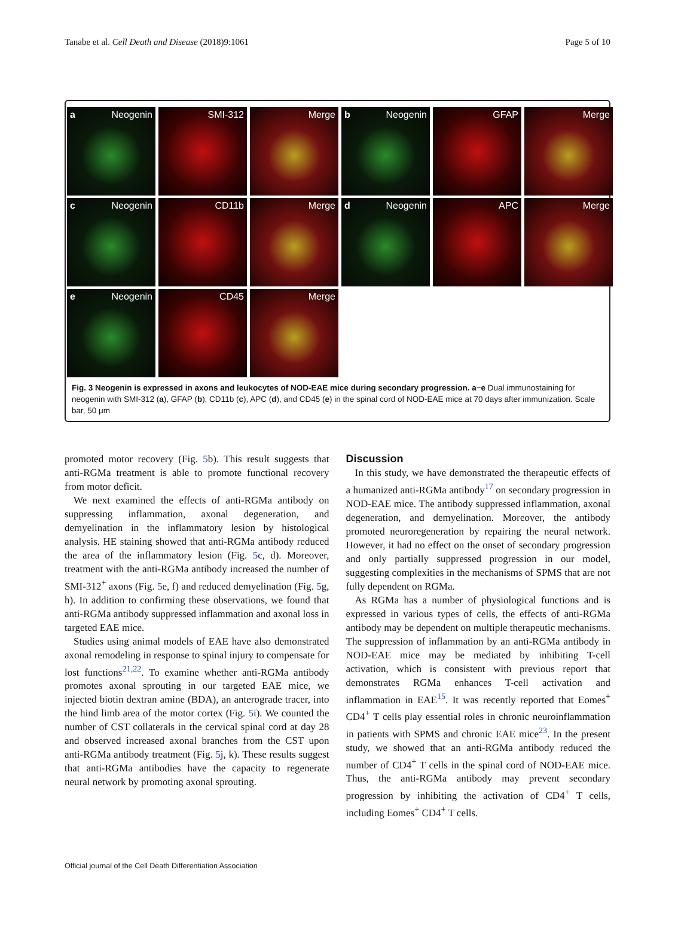Tanabe et al. Cell Death and Disease (2018)9:1061 Page 5 of 10
a Neogenin
SMI-312
Merge
b Neogenin
GFAP
Merge
c Neogenin
CD11b
Merge
d Neogenin
APC
Merge
e Neogenin
CD45
Merge
Fig. 3 Neogenin is expressed in axons and leukocytes of NOD-EAE mice during secondary progression. a−e Dual immunostaining for neogenin with SMI-312 (a), GFAP (b), CD11b (c), APC (d), and CD45 (e) in the spinal cord of NOD-EAE mice at 70 days after immunization. Scale bar, 50 μm
promoted motor recovery (Fig. 5b). This result suggests that anti-RGMa treatment is able to promote functional recovery from motor deficit.
We next examined the effects of anti-RGMa antibody on suppressing inflammation, axonal degeneration, and demyelination in the inflammatory lesion by histological analysis. HE staining showed that anti-RGMa antibody reduced the area of the inflammatory lesion (Fig. 5c, d). Moreover, treatment with the anti-RGMa antibody increased the number of SMI-312<sup>+</sup> axons (Fig. 5e, f) and reduced demyelination (Fig. 5g, h). In addition to confirming these observations, we found that anti-RGMa antibody suppressed inflammation and axonal loss in targeted EAE mice.
Studies using animal models of EAE have also demonstrated axonal remodeling in response to spinal injury to compensate for lost functions<sup>21,22</sup>. To examine whether anti-RGMa antibody promotes axonal sprouting in our targeted EAE mice, we injected biotin dextran amine (BDA), an anterograde tracer, into the hind limb area of the motor cortex (Fig. 5i). We counted the number of CST collaterals in the cervical spinal cord at day 28 and observed increased axonal branches from the CST upon anti-RGMa antibody treatment (Fig. 5j, k). These results suggest that anti-RGMa antibodies have the capacity to regenerate neural network by promoting axonal sprouting.
Discussion
In this study, we have demonstrated the therapeutic effects of a humanized anti-RGMa antibody<sup>17</sup> on secondary progression in NOD-EAE mice. The antibody suppressed inflammation, axonal degeneration, and demyelination. Moreover, the antibody promoted neuroregeneration by repairing the neural network. However, it had no effect on the onset of secondary progression and only partially suppressed progression in our model, suggesting complexities in the mechanisms of SPMS that are not fully dependent on RGMa.
As RGMa has a number of physiological functions and is expressed in various types of cells, the effects of anti-RGMa antibody may be dependent on multiple therapeutic mechanisms. The suppression of inflammation by an anti-RGMa antibody in NOD-EAE mice may be mediated by inhibiting T-cell activation, which is consistent with previous report that demonstrates RGMa enhances T-cell activation and inflammation in EAE<sup>15</sup>. It was recently reported that Eomes<sup>+</sup> CD4<sup>+</sup> T cells play essential roles in chronic neuroinflammation in patients with SPMS and chronic EAE mice<sup>23</sup>. In the present study, we showed that an anti-RGMa antibody reduced the number of CD4<sup>+</sup> T cells in the spinal cord of NOD-EAE mice. Thus, the anti-RGMa antibody may prevent secondary progression by inhibiting the activation of CD4<sup>+</sup> T cells, including Eomes<sup>+</sup> CD4<sup>+</sup> T cells.
Official journal of the Cell Death Differentiation Association